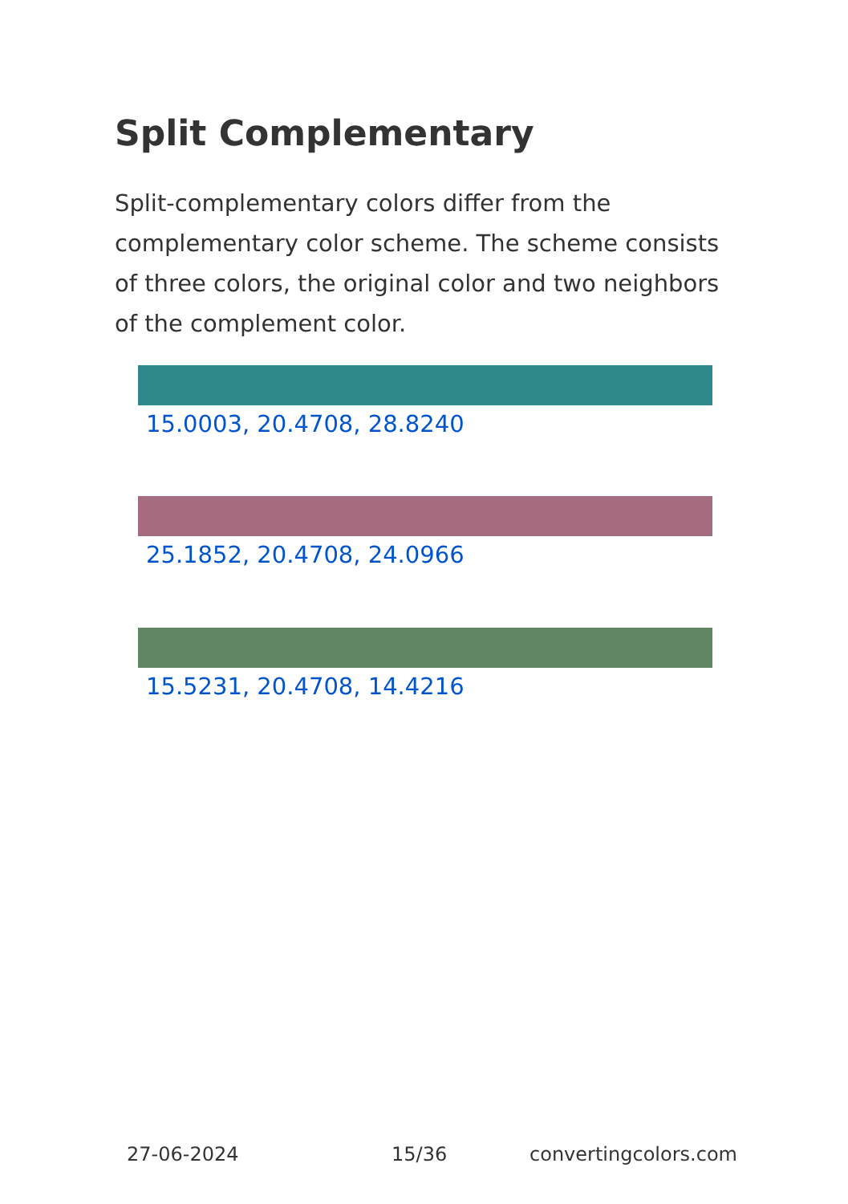Split Complementary
Split-complementary colors differ from the complementary color scheme. The scheme consists of three colors, the original color and two neighbors of the complement color.
15.0003, 20.4708, 28.8240
25.1852, 20.4708, 24.0966
15.5231, 20.4708, 14.4216
27-06-2024 15/36 convertingcolors.com